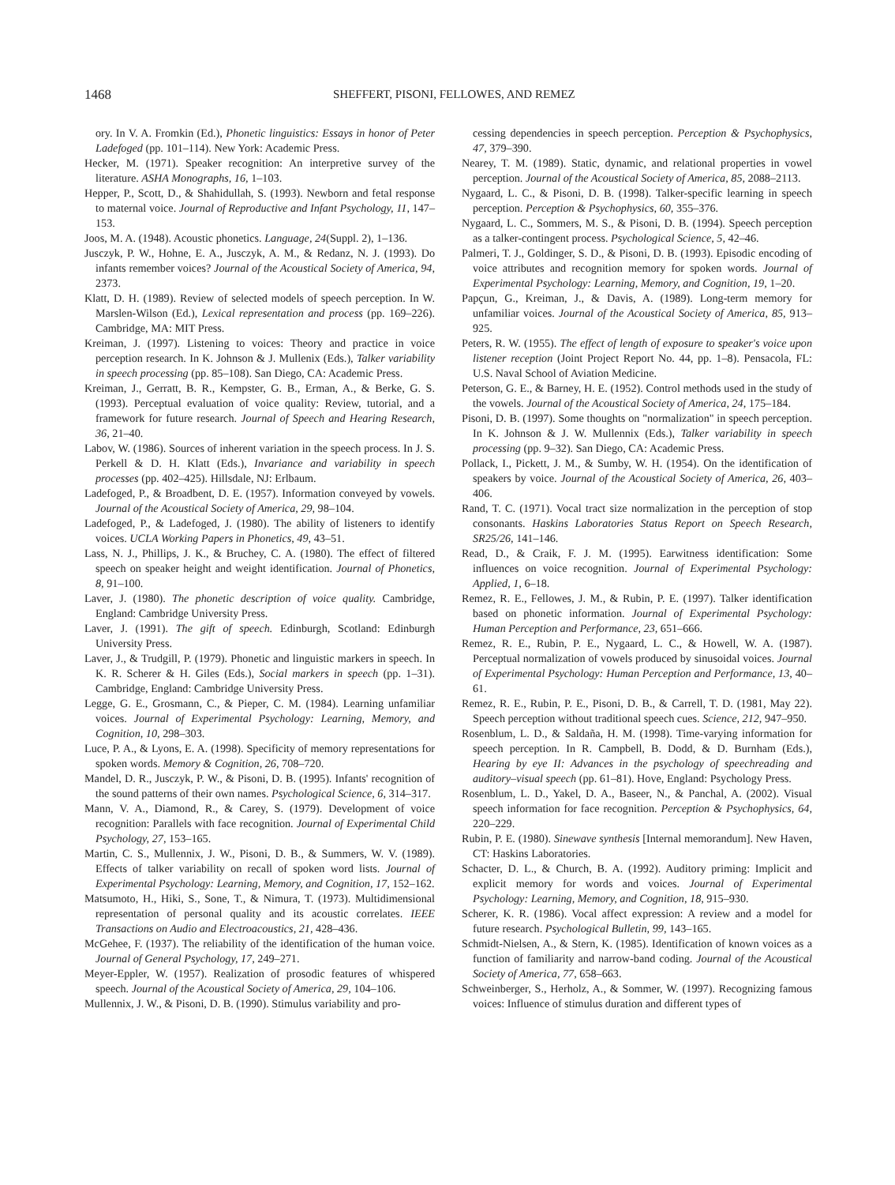1468 SHEFFERT, PISONI, FELLOWES, AND REMEZ
ory. In V. A. Fromkin (Ed.), Phonetic linguistics: Essays in honor of Peter Ladefoged (pp. 101–114). New York: Academic Press.
Hecker, M. (1971). Speaker recognition: An interpretive survey of the literature. ASHA Monographs, 16, 1–103.
Hepper, P., Scott, D., & Shahidullah, S. (1993). Newborn and fetal response to maternal voice. Journal of Reproductive and Infant Psychology, 11, 147–153.
Joos, M. A. (1948). Acoustic phonetics. Language, 24(Suppl. 2), 1–136.
Jusczyk, P. W., Hohne, E. A., Jusczyk, A. M., & Redanz, N. J. (1993). Do infants remember voices? Journal of the Acoustical Society of America, 94, 2373.
Klatt, D. H. (1989). Review of selected models of speech perception. In W. Marslen-Wilson (Ed.), Lexical representation and process (pp. 169–226). Cambridge, MA: MIT Press.
Kreiman, J. (1997). Listening to voices: Theory and practice in voice perception research. In K. Johnson & J. Mullenix (Eds.), Talker variability in speech processing (pp. 85–108). San Diego, CA: Academic Press.
Kreiman, J., Gerratt, B. R., Kempster, G. B., Erman, A., & Berke, G. S. (1993). Perceptual evaluation of voice quality: Review, tutorial, and a framework for future research. Journal of Speech and Hearing Research, 36, 21–40.
Labov, W. (1986). Sources of inherent variation in the speech process. In J. S. Perkell & D. H. Klatt (Eds.), Invariance and variability in speech processes (pp. 402–425). Hillsdale, NJ: Erlbaum.
Ladefoged, P., & Broadbent, D. E. (1957). Information conveyed by vowels. Journal of the Acoustical Society of America, 29, 98–104.
Ladefoged, P., & Ladefoged, J. (1980). The ability of listeners to identify voices. UCLA Working Papers in Phonetics, 49, 43–51.
Lass, N. J., Phillips, J. K., & Bruchey, C. A. (1980). The effect of filtered speech on speaker height and weight identification. Journal of Phonetics, 8, 91–100.
Laver, J. (1980). The phonetic description of voice quality. Cambridge, England: Cambridge University Press.
Laver, J. (1991). The gift of speech. Edinburgh, Scotland: Edinburgh University Press.
Laver, J., & Trudgill, P. (1979). Phonetic and linguistic markers in speech. In K. R. Scherer & H. Giles (Eds.), Social markers in speech (pp. 1–31). Cambridge, England: Cambridge University Press.
Legge, G. E., Grosmann, C., & Pieper, C. M. (1984). Learning unfamiliar voices. Journal of Experimental Psychology: Learning, Memory, and Cognition, 10, 298–303.
Luce, P. A., & Lyons, E. A. (1998). Specificity of memory representations for spoken words. Memory & Cognition, 26, 708–720.
Mandel, D. R., Jusczyk, P. W., & Pisoni, D. B. (1995). Infants' recognition of the sound patterns of their own names. Psychological Science, 6, 314–317.
Mann, V. A., Diamond, R., & Carey, S. (1979). Development of voice recognition: Parallels with face recognition. Journal of Experimental Child Psychology, 27, 153–165.
Martin, C. S., Mullennix, J. W., Pisoni, D. B., & Summers, W. V. (1989). Effects of talker variability on recall of spoken word lists. Journal of Experimental Psychology: Learning, Memory, and Cognition, 17, 152–162.
Matsumoto, H., Hiki, S., Sone, T., & Nimura, T. (1973). Multidimensional representation of personal quality and its acoustic correlates. IEEE Transactions on Audio and Electroacoustics, 21, 428–436.
McGehee, F. (1937). The reliability of the identification of the human voice. Journal of General Psychology, 17, 249–271.
Meyer-Eppler, W. (1957). Realization of prosodic features of whispered speech. Journal of the Acoustical Society of America, 29, 104–106.
Mullennix, J. W., & Pisoni, D. B. (1990). Stimulus variability and pro-
cessing dependencies in speech perception. Perception & Psychophysics, 47, 379–390.
Nearey, T. M. (1989). Static, dynamic, and relational properties in vowel perception. Journal of the Acoustical Society of America, 85, 2088–2113.
Nygaard, L. C., & Pisoni, D. B. (1998). Talker-specific learning in speech perception. Perception & Psychophysics, 60, 355–376.
Nygaard, L. C., Sommers, M. S., & Pisoni, D. B. (1994). Speech perception as a talker-contingent process. Psychological Science, 5, 42–46.
Palmeri, T. J., Goldinger, S. D., & Pisoni, D. B. (1993). Episodic encoding of voice attributes and recognition memory for spoken words. Journal of Experimental Psychology: Learning, Memory, and Cognition, 19, 1–20.
Papçun, G., Kreiman, J., & Davis, A. (1989). Long-term memory for unfamiliar voices. Journal of the Acoustical Society of America, 85, 913–925.
Peters, R. W. (1955). The effect of length of exposure to speaker's voice upon listener reception (Joint Project Report No. 44, pp. 1–8). Pensacola, FL: U.S. Naval School of Aviation Medicine.
Peterson, G. E., & Barney, H. E. (1952). Control methods used in the study of the vowels. Journal of the Acoustical Society of America, 24, 175–184.
Pisoni, D. B. (1997). Some thoughts on "normalization" in speech perception. In K. Johnson & J. W. Mullennix (Eds.), Talker variability in speech processing (pp. 9–32). San Diego, CA: Academic Press.
Pollack, I., Pickett, J. M., & Sumby, W. H. (1954). On the identification of speakers by voice. Journal of the Acoustical Society of America, 26, 403–406.
Rand, T. C. (1971). Vocal tract size normalization in the perception of stop consonants. Haskins Laboratories Status Report on Speech Research, SR25/26, 141–146.
Read, D., & Craik, F. J. M. (1995). Earwitness identification: Some influences on voice recognition. Journal of Experimental Psychology: Applied, 1, 6–18.
Remez, R. E., Fellowes, J. M., & Rubin, P. E. (1997). Talker identification based on phonetic information. Journal of Experimental Psychology: Human Perception and Performance, 23, 651–666.
Remez, R. E., Rubin, P. E., Nygaard, L. C., & Howell, W. A. (1987). Perceptual normalization of vowels produced by sinusoidal voices. Journal of Experimental Psychology: Human Perception and Performance, 13, 40–61.
Remez, R. E., Rubin, P. E., Pisoni, D. B., & Carrell, T. D. (1981, May 22). Speech perception without traditional speech cues. Science, 212, 947–950.
Rosenblum, L. D., & Saldaña, H. M. (1998). Time-varying information for speech perception. In R. Campbell, B. Dodd, & D. Burnham (Eds.), Hearing by eye II: Advances in the psychology of speechreading and auditory–visual speech (pp. 61–81). Hove, England: Psychology Press.
Rosenblum, L. D., Yakel, D. A., Baseer, N., & Panchal, A. (2002). Visual speech information for face recognition. Perception & Psychophysics, 64, 220–229.
Rubin, P. E. (1980). Sinewave synthesis [Internal memorandum]. New Haven, CT: Haskins Laboratories.
Schacter, D. L., & Church, B. A. (1992). Auditory priming: Implicit and explicit memory for words and voices. Journal of Experimental Psychology: Learning, Memory, and Cognition, 18, 915–930.
Scherer, K. R. (1986). Vocal affect expression: A review and a model for future research. Psychological Bulletin, 99, 143–165.
Schmidt-Nielsen, A., & Stern, K. (1985). Identification of known voices as a function of familiarity and narrow-band coding. Journal of the Acoustical Society of America, 77, 658–663.
Schweinberger, S., Herholz, A., & Sommer, W. (1997). Recognizing famous voices: Influence of stimulus duration and different types of